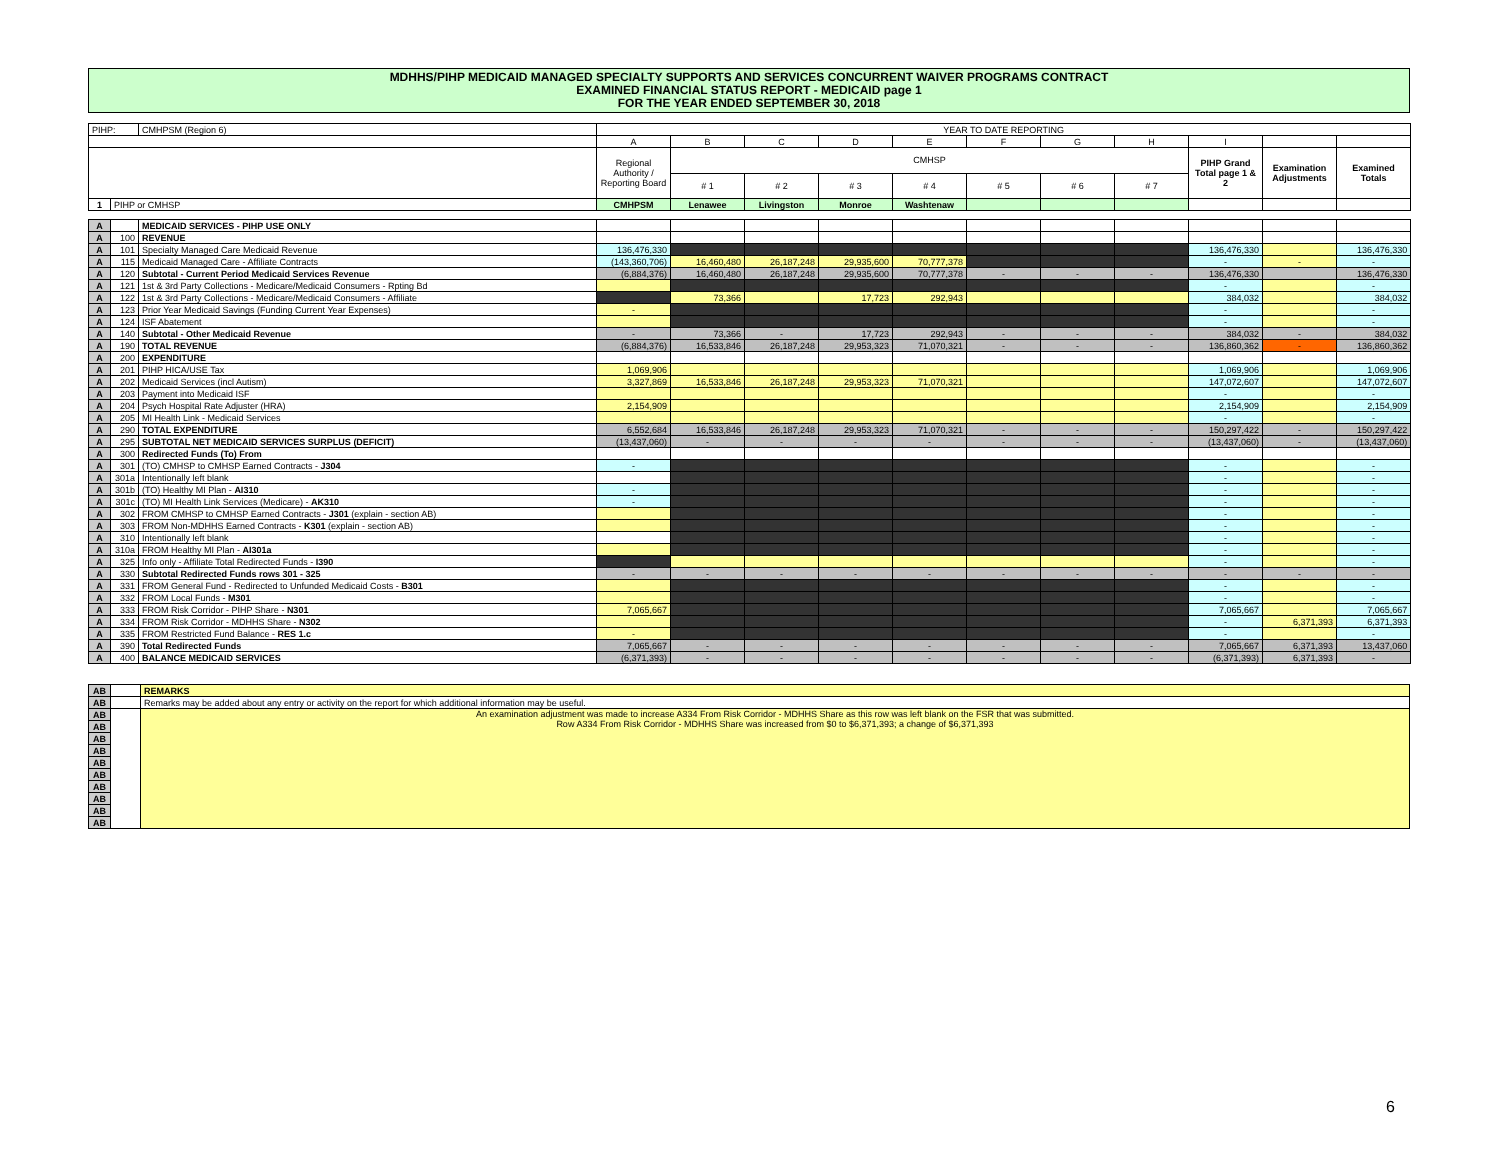MDHHS/PIHP MEDICAID MANAGED SPECIALTY SUPPORTS AND SERVICES CONCURRENT WAIVER PROGRAMS CONTRACT
EXAMINED FINANCIAL STATUS REPORT - MEDICAID page 1
FOR THE YEAR ENDED SEPTEMBER 30, 2018
| PIHP: | | CMHPSM (Region 6) | YEAR TO DATE REPORTING | | | | | | | | | | |
| | | | A | B | C | D | E | F | G | H | I | | |
| | | | Regional Authority / Reporting Board | CMHSP | | | | | | | PIHP Grand Total page 1 & 2 | Examination Adjustments | Examined Totals |
| | | | | # 1 | # 2 | # 3 | # 4 | # 5 | # 6 | # 7 | | | |
| 1 | PIHP or CMHSP | | CMHPSM | Lenawee | Livingston | Monroe | Washtenaw | | | | | | |
| A | | MEDICAID SERVICES - PIHP USE ONLY | | | | | | | | | | | |
| A | 100 | REVENUE | | | | | | | | | | | |
| A | 101 | Specialty Managed Care Medicaid Revenue | 136,476,330 | | | | | | | | 136,476,330 | | 136,476,330 |
| A | 115 | Medicaid Managed Care - Affiliate Contracts | (143,360,706) | 16,460,480 | 26,187,248 | 29,935,600 | 70,777,378 | | | | - | - | - |
| A | 120 | Subtotal - Current Period Medicaid Services Revenue | (6,884,376) | 16,460,480 | 26,187,248 | 29,935,600 | 70,777,378 | - | - | - | 136,476,330 | | 136,476,330 |
| A | 121 | 1st & 3rd Party Collections - Medicare/Medicaid Consumers - Rpting Bd | | | | | | | | | - | | - |
| A | 122 | 1st & 3rd Party Collections - Medicare/Medicaid Consumers - Affiliate | | 73,366 | | 17,723 | 292,943 | | | | 384,032 | | 384,032 |
| A | 123 | Prior Year Medicaid Savings (Funding Current Year Expenses) | - | | | | | | | | - | | - |
| A | 124 | ISF Abatement | | | | | | | | | - | | - |
| A | 140 | Subtotal - Other Medicaid Revenue | - | 73,366 | - | 17,723 | 292,943 | - | - | - | 384,032 | - | 384,032 |
| A | 190 | TOTAL REVENUE | (6,884,376) | 16,533,846 | 26,187,248 | 29,953,323 | 71,070,321 | - | - | - | 136,860,362 | - | 136,860,362 |
| A | 200 | EXPENDITURE | | | | | | | | | | | |
| A | 201 | PIHP HICA/USE Tax | 1,069,906 | | | | | | | | 1,069,906 | | 1,069,906 |
| A | 202 | Medicaid Services (incl Autism) | 3,327,869 | 16,533,846 | 26,187,248 | 29,953,323 | 71,070,321 | | | | 147,072,607 | | 147,072,607 |
| A | 203 | Payment into Medicaid ISF | | | | | | | | | - | | - |
| A | 204 | Psych Hospital Rate Adjuster (HRA) | 2,154,909 | | | | | | | | 2,154,909 | | 2,154,909 |
| A | 205 | MI Health Link - Medicaid Services | | | | | | | | | - | | - |
| A | 290 | TOTAL EXPENDITURE | 6,552,684 | 16,533,846 | 26,187,248 | 29,953,323 | 71,070,321 | - | - | - | 150,297,422 | - | 150,297,422 |
| A | 295 | SUBTOTAL NET MEDICAID SERVICES SURPLUS (DEFICIT) | (13,437,060) | - | - | - | - | - | - | - | (13,437,060) | - | (13,437,060) |
| A | 300 | Redirected Funds (To) From | | | | | | | | | | | |
| A | 301 | (TO) CMHSP to CMHSP Earned Contracts - J304 | - | | | | | | | | - | | - |
| A | 301a | Intentionally left blank | | | | | | | | | - | | - |
| A | 301b | (TO) Healthy MI Plan - AI310 | - | | | | | | | | - | | - |
| A | 301c | (TO) MI Health Link Services (Medicare) - AK310 | - | | | | | | | | - | | - |
| A | 302 | FROM CMHSP to CMHSP Earned Contracts - J301 (explain - section AB) | | | | | | | | | - | | - |
| A | 303 | FROM Non-MDHHS Earned Contracts - K301 (explain - section AB) | | | | | | | | | - | | - |
| A | 310 | Intentionally left blank | | | | | | | | | - | | - |
| A | 310a | FROM Healthy MI Plan - AI301a | | | | | | | | | - | | - |
| A | 325 | Info only - Affiliate Total Redirected Funds - I390 | | | | | | | | | - | | - |
| A | 330 | Subtotal Redirected Funds rows 301 - 325 | - | - | - | - | - | - | - | - | - | - | - |
| A | 331 | FROM General Fund - Redirected to Unfunded Medicaid Costs - B301 | | | | | | | | | - | | - |
| A | 332 | FROM Local Funds - M301 | | | | | | | | | - | | - |
| A | 333 | FROM Risk Corridor - PIHP Share - N301 | 7,065,667 | | | | | | | | 7,065,667 | | 7,065,667 |
| A | 334 | FROM Risk Corridor - MDHHS Share - N302 | | | | | | | | | - | 6,371,393 | 6,371,393 |
| A | 335 | FROM Restricted Fund Balance - RES 1.c | - | | | | | | | | - | | - |
| A | 390 | Total Redirected Funds | 7,065,667 | - | - | - | - | - | - | - | 7,065,667 | 6,371,393 | 13,437,060 |
| A | 400 | BALANCE MEDICAID SERVICES | (6,371,393) | - | - | - | - | - | - | - | (6,371,393) | 6,371,393 | - |
| AB | | REMARKS |
| AB | | Remarks may be added about any entry or activity on the report for which additional information may be useful. |
| AB | | An examination adjustment was made to increase A334 From Risk Corridor - MDHHS Share as this row was left blank on the FSR that was submitted. Row A334 From Risk Corridor - MDHHS Share was increased from $0 to $6,371,393; a change of $6,371,393 |
| AB | | |
| AB | | |
| AB | | |
| AB | | |
| AB | | |
| AB | | |
| AB | | |
| AB | | |
| AB | | |
6